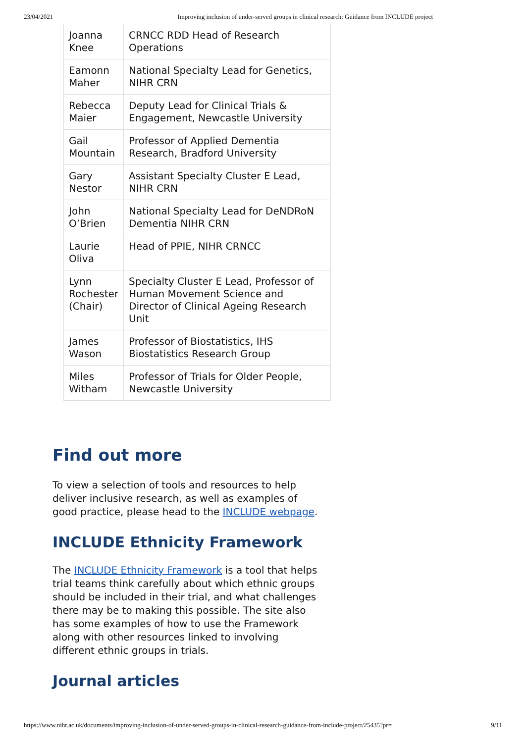23/04/2021 Improving inclusion of under-served groups in clinical research: Guidance from INCLUDE project
| Joanna Knee | CRNCC RDD Head of Research Operations |
| Eamonn Maher | National Specialty Lead for Genetics, NIHR CRN |
| Rebecca Maier | Deputy Lead for Clinical Trials & Engagement, Newcastle University |
| Gail Mountain | Professor of Applied Dementia Research, Bradford University |
| Gary Nestor | Assistant Specialty Cluster E Lead, NIHR CRN |
| John O’Brien | National Specialty Lead for DeNDRoN Dementia NIHR CRN |
| Laurie Oliva | Head of PPIE, NIHR CRNCC |
| Lynn Rochester (Chair) | Specialty Cluster E Lead, Professor of Human Movement Science and Director of Clinical Ageing Research Unit |
| James Wason | Professor of Biostatistics, IHS Biostatistics Research Group |
| Miles Witham | Professor of Trials for Older People, Newcastle University |
Find out more
To view a selection of tools and resources to help deliver inclusive research, as well as examples of good practice, please head to the INCLUDE webpage.
INCLUDE Ethnicity Framework
The INCLUDE Ethnicity Framework is a tool that helps trial teams think carefully about which ethnic groups should be included in their trial, and what challenges there may be to making this possible. The site also has some examples of how to use the Framework along with other resources linked to involving different ethnic groups in trials.
Journal articles
https://www.nihr.ac.uk/documents/improving-inclusion-of-under-served-groups-in-clinical-research-guidance-from-include-project/25435?pr= 9/11